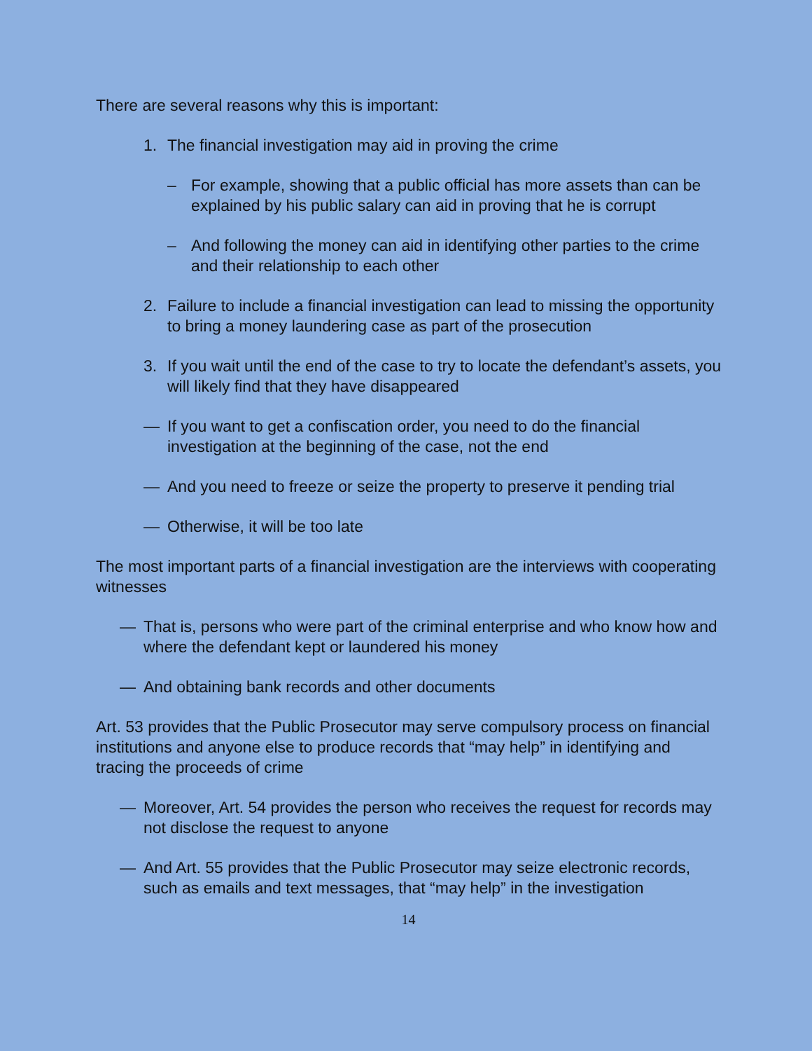There are several reasons why this is important:
1. The financial investigation may aid in proving the crime
– For example, showing that a public official has more assets than can be explained by his public salary can aid in proving that he is corrupt
– And following the money can aid in identifying other parties to the crime and their relationship to each other
2. Failure to include a financial investigation can lead to missing the opportunity to bring a money laundering case as part of the prosecution
3. If you wait until the end of the case to try to locate the defendant’s assets, you will likely find that they have disappeared
— If you want to get a confiscation order, you need to do the financial investigation at the beginning of the case, not the end
— And you need to freeze or seize the property to preserve it pending trial
— Otherwise, it will be too late
The most important parts of a financial investigation are the interviews with cooperating witnesses
— That is, persons who were part of the criminal enterprise and who know how and where the defendant kept or laundered his money
— And obtaining bank records and other documents
Art. 53 provides that the Public Prosecutor may serve compulsory process on financial institutions and anyone else to produce records that “may help” in identifying and tracing the proceeds of crime
— Moreover, Art. 54 provides the person who receives the request for records may not disclose the request to anyone
— And Art. 55 provides that the Public Prosecutor may seize electronic records, such as emails and text messages, that “may help” in the investigation
14